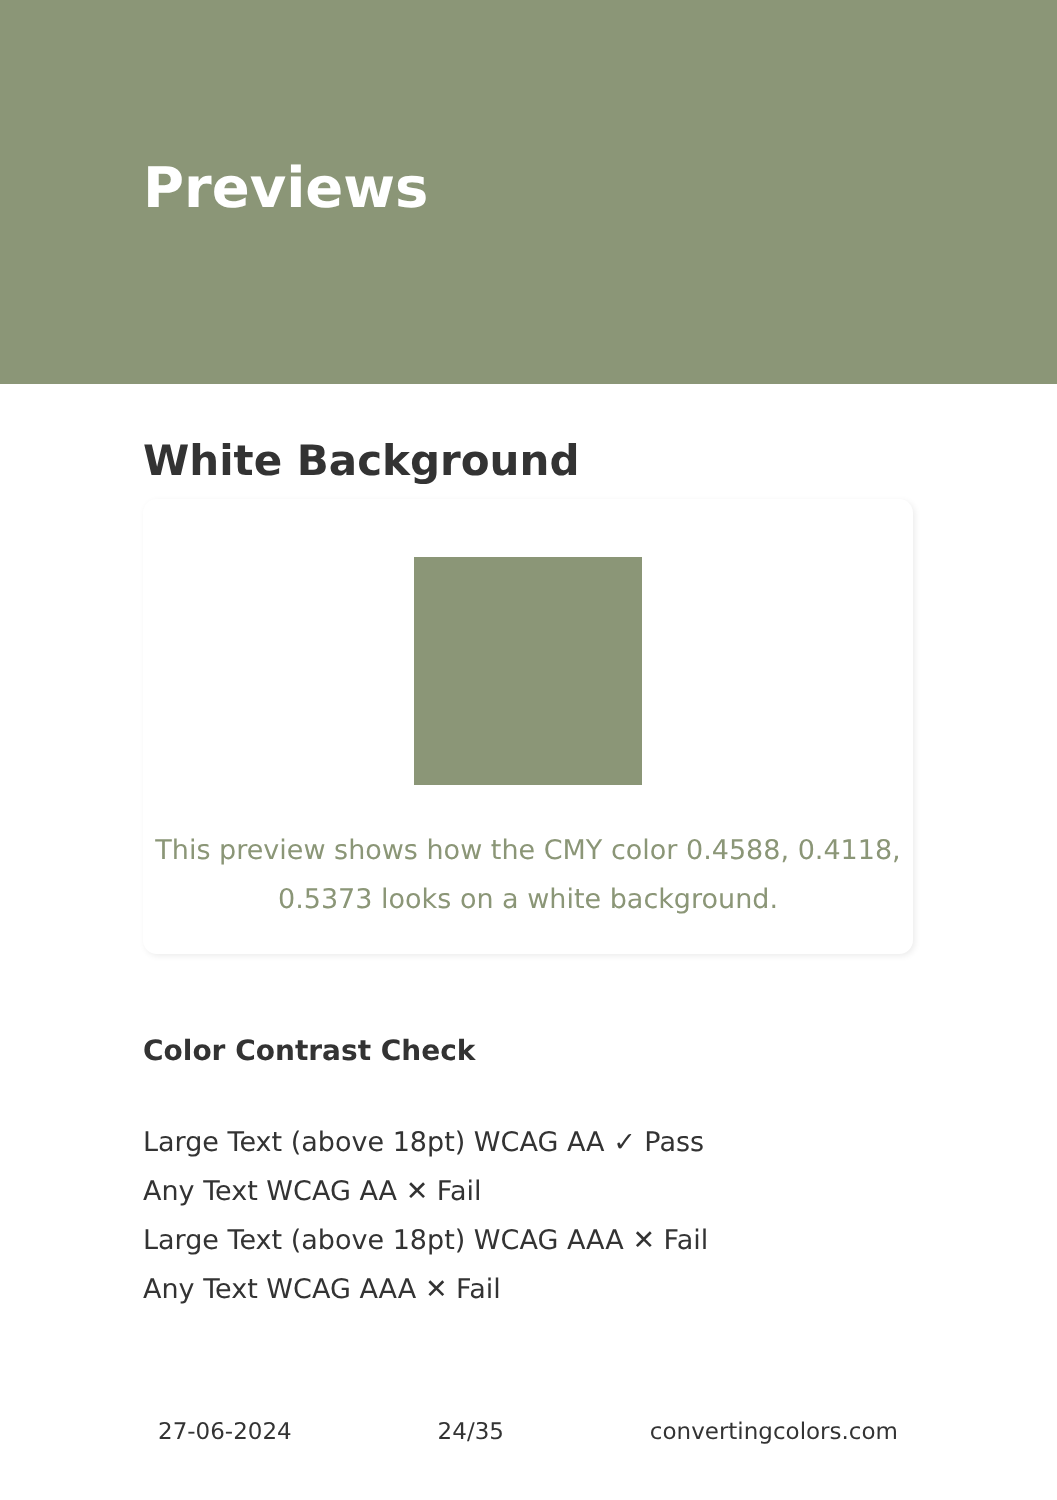Previews
White Background
This preview shows how the CMY color 0.4588, 0.4118, 0.5373 looks on a white background.
Color Contrast Check
Large Text (above 18pt) WCAG AA ✓ Pass
Any Text WCAG AA ✕ Fail
Large Text (above 18pt) WCAG AAA ✕ Fail
Any Text WCAG AAA ✕ Fail
27-06-2024 24/35 convertingcolors.com